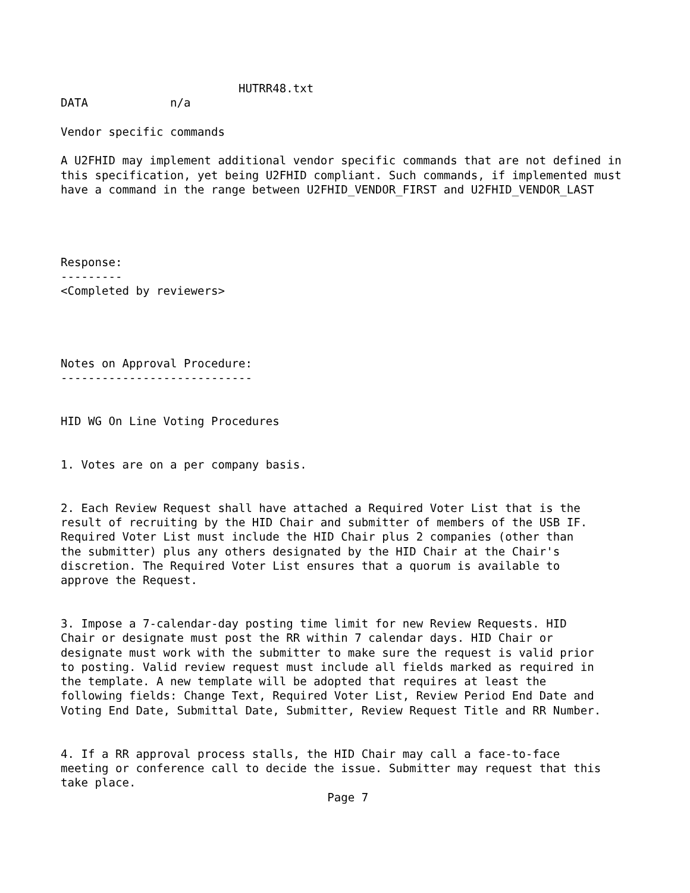HUTRR48.txt
DATA            n/a

Vendor specific commands

A U2FHID may implement additional vendor specific commands that are not defined in
this specification, yet being U2FHID compliant. Such commands, if implemented must
have a command in the range between U2FHID_VENDOR_FIRST and U2FHID_VENDOR_LAST




Response:
---------
<Completed by reviewers>




Notes on Approval Procedure:
----------------------------


HID WG On Line Voting Procedures


1. Votes are on a per company basis.


2. Each Review Request shall have attached a Required Voter List that is the
result of recruiting by the HID Chair and submitter of members of the USB IF.
Required Voter List must include the HID Chair plus 2 companies (other than
the submitter) plus any others designated by the HID Chair at the Chair's
discretion. The Required Voter List ensures that a quorum is available to
approve the Request.


3. Impose a 7-calendar-day posting time limit for new Review Requests. HID
Chair or designate must post the RR within 7 calendar days. HID Chair or
designate must work with the submitter to make sure the request is valid prior
to posting. Valid review request must include all fields marked as required in
the template. A new template will be adopted that requires at least the
following fields: Change Text, Required Voter List, Review Period End Date and
Voting End Date, Submittal Date, Submitter, Review Request Title and RR Number.


4. If a RR approval process stalls, the HID Chair may call a face-to-face
meeting or conference call to decide the issue. Submitter may request that this
take place.
                                       Page 7